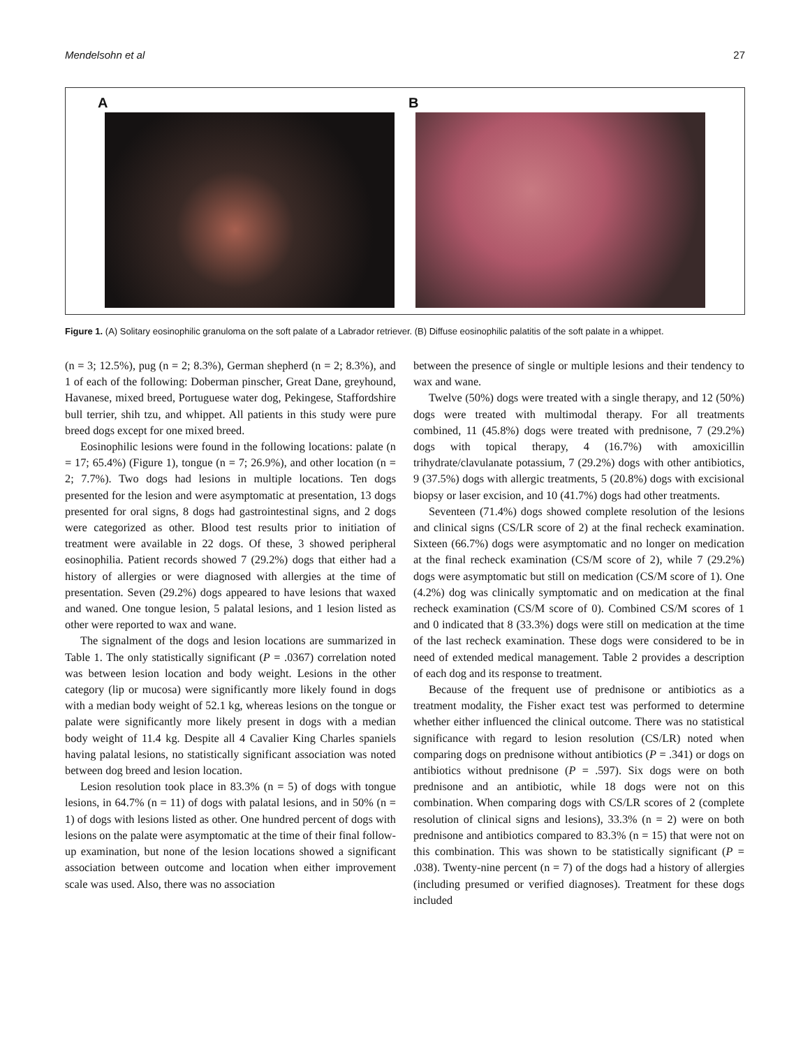Mendelsohn et al 27
A B
Figure 1. (A) Solitary eosinophilic granuloma on the soft palate of a Labrador retriever. (B) Diffuse eosinophilic palatitis of the soft palate in a whippet.
(n = 3; 12.5%), pug (n = 2; 8.3%), German shepherd (n = 2; 8.3%), and 1 of each of the following: Doberman pinscher, Great Dane, greyhound, Havanese, mixed breed, Portuguese water dog, Pekingese, Staffordshire bull terrier, shih tzu, and whippet. All patients in this study were pure breed dogs except for one mixed breed.
Eosinophilic lesions were found in the following locations: palate (n = 17; 65.4%) (Figure 1), tongue (n = 7; 26.9%), and other location (n = 2; 7.7%). Two dogs had lesions in multiple locations. Ten dogs presented for the lesion and were asymptomatic at presentation, 13 dogs presented for oral signs, 8 dogs had gastrointestinal signs, and 2 dogs were categorized as other. Blood test results prior to initiation of treatment were available in 22 dogs. Of these, 3 showed peripheral eosinophilia. Patient records showed 7 (29.2%) dogs that either had a history of allergies or were diagnosed with allergies at the time of presentation. Seven (29.2%) dogs appeared to have lesions that waxed and waned. One tongue lesion, 5 palatal lesions, and 1 lesion listed as other were reported to wax and wane.
The signalment of the dogs and lesion locations are summarized in Table 1. The only statistically significant (P = .0367) correlation noted was between lesion location and body weight. Lesions in the other category (lip or mucosa) were significantly more likely found in dogs with a median body weight of 52.1 kg, whereas lesions on the tongue or palate were significantly more likely present in dogs with a median body weight of 11.4 kg. Despite all 4 Cavalier King Charles spaniels having palatal lesions, no statistically significant association was noted between dog breed and lesion location.
Lesion resolution took place in 83.3% (n = 5) of dogs with tongue lesions, in 64.7% (n = 11) of dogs with palatal lesions, and in 50% (n = 1) of dogs with lesions listed as other. One hundred percent of dogs with lesions on the palate were asymptomatic at the time of their final follow-up examination, but none of the lesion locations showed a significant association between outcome and location when either improvement scale was used. Also, there was no association
between the presence of single or multiple lesions and their tendency to wax and wane.
Twelve (50%) dogs were treated with a single therapy, and 12 (50%) dogs were treated with multimodal therapy. For all treatments combined, 11 (45.8%) dogs were treated with prednisone, 7 (29.2%) dogs with topical therapy, 4 (16.7%) with amoxicillin trihydrate/clavulanate potassium, 7 (29.2%) dogs with other antibiotics, 9 (37.5%) dogs with allergic treatments, 5 (20.8%) dogs with excisional biopsy or laser excision, and 10 (41.7%) dogs had other treatments.
Seventeen (71.4%) dogs showed complete resolution of the lesions and clinical signs (CS/LR score of 2) at the final recheck examination. Sixteen (66.7%) dogs were asymptomatic and no longer on medication at the final recheck examination (CS/M score of 2), while 7 (29.2%) dogs were asymptomatic but still on medication (CS/M score of 1). One (4.2%) dog was clinically symptomatic and on medication at the final recheck examination (CS/M score of 0). Combined CS/M scores of 1 and 0 indicated that 8 (33.3%) dogs were still on medication at the time of the last recheck examination. These dogs were considered to be in need of extended medical management. Table 2 provides a description of each dog and its response to treatment.
Because of the frequent use of prednisone or antibiotics as a treatment modality, the Fisher exact test was performed to determine whether either influenced the clinical outcome. There was no statistical significance with regard to lesion resolution (CS/LR) noted when comparing dogs on prednisone without antibiotics (P = .341) or dogs on antibiotics without prednisone (P = .597). Six dogs were on both prednisone and an antibiotic, while 18 dogs were not on this combination. When comparing dogs with CS/LR scores of 2 (complete resolution of clinical signs and lesions), 33.3% (n = 2) were on both prednisone and antibiotics compared to 83.3% (n = 15) that were not on this combination. This was shown to be statistically significant (P = .038). Twenty-nine percent (n = 7) of the dogs had a history of allergies (including presumed or verified diagnoses). Treatment for these dogs included